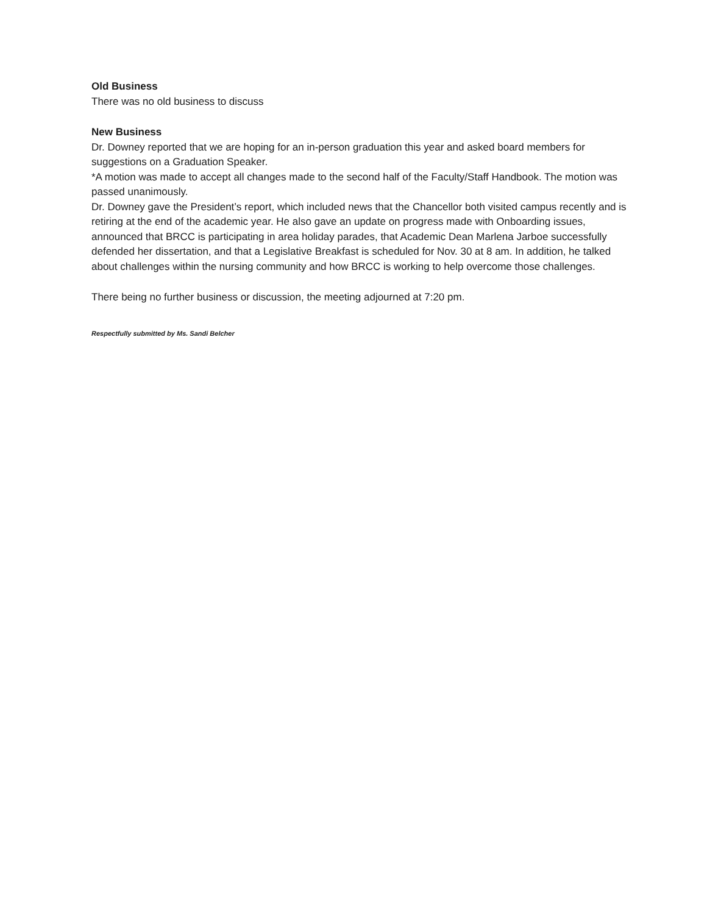Old Business
There was no old business to discuss
New Business
Dr. Downey reported that we are hoping for an in-person graduation this year and asked board members for suggestions on a Graduation Speaker.
*A motion was made to accept all changes made to the second half of the Faculty/Staff Handbook. The motion was passed unanimously.
Dr. Downey gave the President’s report, which included news that the Chancellor both visited campus recently and is retiring at the end of the academic year. He also gave an update on progress made with Onboarding issues, announced that BRCC is participating in area holiday parades, that Academic Dean Marlena Jarboe successfully defended her dissertation, and that a Legislative Breakfast is scheduled for Nov. 30 at 8 am. In addition, he talked about challenges within the nursing community and how BRCC is working to help overcome those challenges.
There being no further business or discussion, the meeting adjourned at 7:20 pm.
Respectfully submitted by Ms. Sandi Belcher